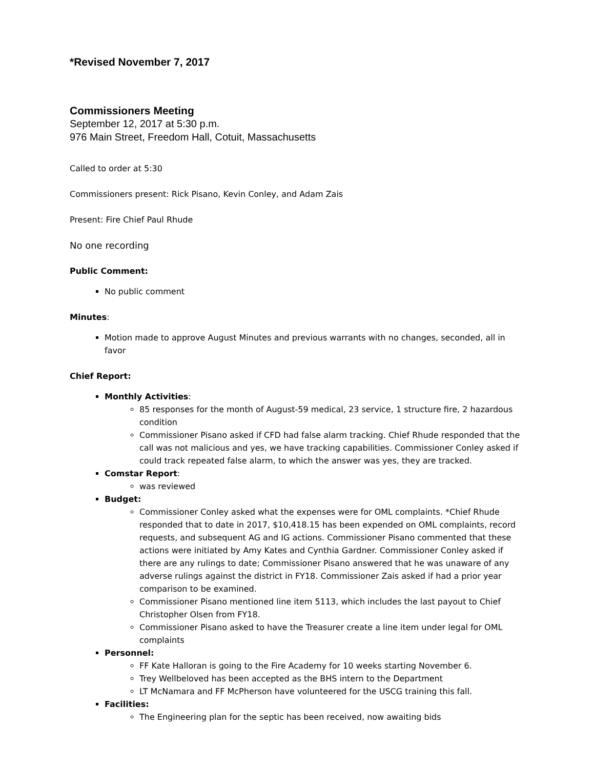*Revised November 7, 2017
Commissioners Meeting
September 12, 2017 at 5:30 p.m.
976 Main Street, Freedom Hall, Cotuit, Massachusetts
Called to order at 5:30
Commissioners present: Rick Pisano, Kevin Conley, and Adam Zais
Present: Fire Chief Paul Rhude
No one recording
Public Comment:
No public comment
Minutes:
Motion made to approve August Minutes and previous warrants with no changes, seconded, all in favor
Chief Report:
Monthly Activities:
85 responses for the month of August-59 medical, 23 service, 1 structure fire, 2 hazardous condition
Commissioner Pisano asked if CFD had false alarm tracking. Chief Rhude responded that the call was not malicious and yes, we have tracking capabilities. Commissioner Conley asked if could track repeated false alarm, to which the answer was yes, they are tracked.
Comstar Report:
was reviewed
Budget:
Commissioner Conley asked what the expenses were for OML complaints. *Chief Rhude responded that to date in 2017, $10,418.15 has been expended on OML complaints, record requests, and subsequent AG and IG actions. Commissioner Pisano commented that these actions were initiated by Amy Kates and Cynthia Gardner. Commissioner Conley asked if there are any rulings to date; Commissioner Pisano answered that he was unaware of any adverse rulings against the district in FY18. Commissioner Zais asked if had a prior year comparison to be examined.
Commissioner Pisano mentioned line item 5113, which includes the last payout to Chief Christopher Olsen from FY18.
Commissioner Pisano asked to have the Treasurer create a line item under legal for OML complaints
Personnel:
FF Kate Halloran is going to the Fire Academy for 10 weeks starting November 6.
Trey Wellbeloved has been accepted as the BHS intern to the Department
LT McNamara and FF McPherson have volunteered for the USCG training this fall.
Facilities:
The Engineering plan for the septic has been received, now awaiting bids